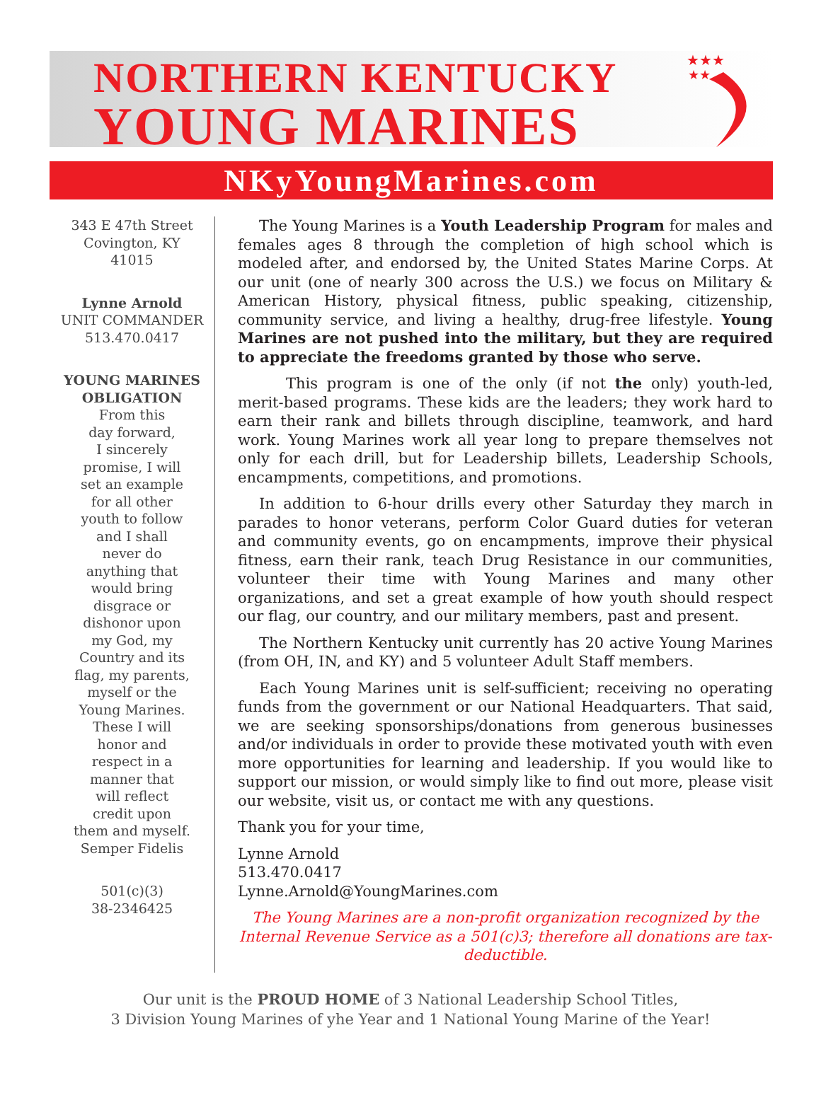NORTHERN KENTUCKY
YOUNG MARINES
★★★
★★
NKyYoungMarines.com
343 E 47th Street
Covington, KY
41015
Lynne Arnold
UNIT COMMANDER
513.470.0417
YOUNG MARINES
OBLIGATION
From this
day forward,
I sincerely
promise, I will
set an example
for all other
youth to follow
and I shall
never do
anything that
would bring
disgrace or
dishonor upon
my God, my
Country and its
flag, my parents,
myself or the
Young Marines.
These I will
honor and
respect in a
manner that
will reflect
credit upon
them and myself.
Semper Fidelis
501(c)(3)
38-2346425
The Young Marines is a Youth Leadership Program for males and females ages 8 through the completion of high school which is modeled after, and endorsed by, the United States Marine Corps. At our unit (one of nearly 300 across the U.S.) we focus on Military & American History, physical fitness, public speaking, citizenship, community service, and living a healthy, drug-free lifestyle. Young Marines are not pushed into the military, but they are required to appreciate the freedoms granted by those who serve.
This program is one of the only (if not the only) youth-led, merit-based programs. These kids are the leaders; they work hard to earn their rank and billets through discipline, teamwork, and hard work. Young Marines work all year long to prepare themselves not only for each drill, but for Leadership billets, Leadership Schools, encampments, competitions, and promotions.
In addition to 6-hour drills every other Saturday they march in parades to honor veterans, perform Color Guard duties for veteran and community events, go on encampments, improve their physical fitness, earn their rank, teach Drug Resistance in our communities, volunteer their time with Young Marines and many other organizations, and set a great example of how youth should respect our flag, our country, and our military members, past and present.
The Northern Kentucky unit currently has 20 active Young Marines (from OH, IN, and KY) and 5 volunteer Adult Staff members.
Each Young Marines unit is self-sufficient; receiving no operating funds from the government or our National Headquarters. That said, we are seeking sponsorships/donations from generous businesses and/or individuals in order to provide these motivated youth with even more opportunities for learning and leadership. If you would like to support our mission, or would simply like to find out more, please visit our website, visit us, or contact me with any questions.
Thank you for your time,
Lynne Arnold
513.470.0417
Lynne.Arnold@YoungMarines.com
The Young Marines are a non-profit organization recognized by the Internal Revenue Service as a 501(c)3; therefore all donations are tax-deductible.
Our unit is the PROUD HOME of 3 National Leadership School Titles,
3 Division Young Marines of yhe Year and 1 National Young Marine of the Year!